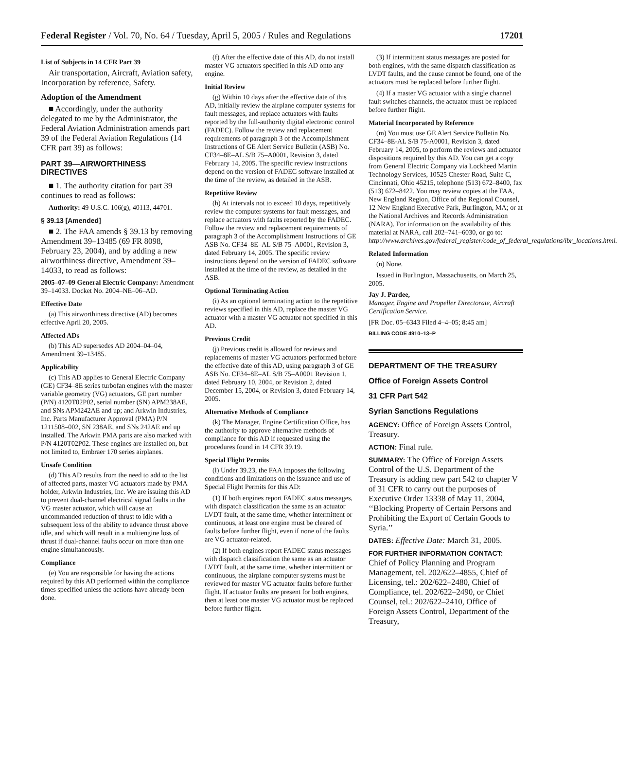Federal Register / Vol. 70, No. 64 / Tuesday, April 5, 2005 / Rules and Regulations 17201
List of Subjects in 14 CFR Part 39
Air transportation, Aircraft, Aviation safety, Incorporation by reference, Safety.
Adoption of the Amendment
■ Accordingly, under the authority delegated to me by the Administrator, the Federal Aviation Administration amends part 39 of the Federal Aviation Regulations (14 CFR part 39) as follows:
PART 39—AIRWORTHINESS DIRECTIVES
■ 1. The authority citation for part 39 continues to read as follows:
Authority: 49 U.S.C. 106(g), 40113, 44701.
§ 39.13 [Amended]
■ 2. The FAA amends § 39.13 by removing Amendment 39–13485 (69 FR 8098, February 23, 2004), and by adding a new airworthiness directive, Amendment 39–14033, to read as follows:
2005–07–09 General Electric Company: Amendment 39–14033. Docket No. 2004–NE–06–AD.
Effective Date
(a) This airworthiness directive (AD) becomes effective April 20, 2005.
Affected ADs
(b) This AD supersedes AD 2004–04–04, Amendment 39–13485.
Applicability
(c) This AD applies to General Electric Company (GE) CF34–8E series turbofan engines with the master variable geometry (VG) actuators, GE part number (P/N) 4120T02P02, serial number (SN) APM238AE, and SNs APM242AE and up; and Arkwin Industries, Inc. Parts Manufacturer Approval (PMA) P/N 1211508–002, SN 238AE, and SNs 242AE and up installed. The Arkwin PMA parts are also marked with P/N 4120T02P02. These engines are installed on, but not limited to, Embraer 170 series airplanes.
Unsafe Condition
(d) This AD results from the need to add to the list of affected parts, master VG actuators made by PMA holder, Arkwin Industries, Inc. We are issuing this AD to prevent dual-channel electrical signal faults in the VG master actuator, which will cause an uncommanded reduction of thrust to idle with a subsequent loss of the ability to advance thrust above idle, and which will result in a multiengine loss of thrust if dual-channel faults occur on more than one engine simultaneously.
Compliance
(e) You are responsible for having the actions required by this AD performed within the compliance times specified unless the actions have already been done.
(f) After the effective date of this AD, do not install master VG actuators specified in this AD onto any engine.
Initial Review
(g) Within 10 days after the effective date of this AD, initially review the airplane computer systems for fault messages, and replace actuators with faults reported by the full-authority digital electronic control (FADEC). Follow the review and replacement requirements of paragraph 3 of the Accomplishment Instructions of GE Alert Service Bulletin (ASB) No. CF34–8E–AL S/B 75–A0001, Revision 3, dated February 14, 2005. The specific review instructions depend on the version of FADEC software installed at the time of the review, as detailed in the ASB.
Repetitive Review
(h) At intervals not to exceed 10 days, repetitively review the computer systems for fault messages, and replace actuators with faults reported by the FADEC. Follow the review and replacement requirements of paragraph 3 of the Accomplishment Instructions of GE ASB No. CF34–8E–AL S/B 75–A0001, Revision 3, dated February 14, 2005. The specific review instructions depend on the version of FADEC software installed at the time of the review, as detailed in the ASB.
Optional Terminating Action
(i) As an optional terminating action to the repetitive reviews specified in this AD, replace the master VG actuator with a master VG actuator not specified in this AD.
Previous Credit
(j) Previous credit is allowed for reviews and replacements of master VG actuators performed before the effective date of this AD, using paragraph 3 of GE ASB No. CF34–8E–AL S/B 75–A0001 Revision 1, dated February 10, 2004, or Revision 2, dated December 15, 2004, or Revision 3, dated February 14, 2005.
Alternative Methods of Compliance
(k) The Manager, Engine Certification Office, has the authority to approve alternative methods of compliance for this AD if requested using the procedures found in 14 CFR 39.19.
Special Flight Permits
(l) Under 39.23, the FAA imposes the following conditions and limitations on the issuance and use of Special Flight Permits for this AD:
(1) If both engines report FADEC status messages, with dispatch classification the same as an actuator LVDT fault, at the same time, whether intermittent or continuous, at least one engine must be cleared of faults before further flight, even if none of the faults are VG actuator-related.
(2) If both engines report FADEC status messages with dispatch classification the same as an actuator LVDT fault, at the same time, whether intermittent or continuous, the airplane computer systems must be reviewed for master VG actuator faults before further flight. If actuator faults are present for both engines, then at least one master VG actuator must be replaced before further flight.
(3) If intermittent status messages are posted for both engines, with the same dispatch classification as LVDT faults, and the cause cannot be found, one of the actuators must be replaced before further flight.
(4) If a master VG actuator with a single channel fault switches channels, the actuator must be replaced before further flight.
Material Incorporated by Reference
(m) You must use GE Alert Service Bulletin No. CF34–8E-AL S/B 75-A0001, Revision 3, dated February 14, 2005, to perform the reviews and actuator dispositions required by this AD. You can get a copy from General Electric Company via Lockheed Martin Technology Services, 10525 Chester Road, Suite C, Cincinnati, Ohio 45215, telephone (513) 672–8400, fax (513) 672–8422. You may review copies at the FAA, New England Region, Office of the Regional Counsel, 12 New England Executive Park, Burlington, MA; or at the National Archives and Records Administration (NARA). For information on the availability of this material at NARA, call 202–741–6030, or go to: http://www.archives.gov/federal_register/code_of_federal_regulations/ibr_locations.html.
Related Information
(n) None.
Issued in Burlington, Massachusetts, on March 25, 2005.
Jay J. Pardee,
Manager, Engine and Propeller Directorate, Aircraft Certification Service.
[FR Doc. 05–6343 Filed 4–4–05; 8:45 am]
BILLING CODE 4910–13–P
DEPARTMENT OF THE TREASURY
Office of Foreign Assets Control
31 CFR Part 542
Syrian Sanctions Regulations
AGENCY: Office of Foreign Assets Control, Treasury.
ACTION: Final rule.
SUMMARY: The Office of Foreign Assets Control of the U.S. Department of the Treasury is adding new part 542 to chapter V of 31 CFR to carry out the purposes of Executive Order 13338 of May 11, 2004, ‘‘Blocking Property of Certain Persons and Prohibiting the Export of Certain Goods to Syria.’’
DATES: Effective Date: March 31, 2005.
FOR FURTHER INFORMATION CONTACT: Chief of Policy Planning and Program Management, tel. 202/622–4855, Chief of Licensing, tel.: 202/622–2480, Chief of Compliance, tel. 202/622–2490, or Chief Counsel, tel.: 202/622–2410, Office of Foreign Assets Control, Department of the Treasury,